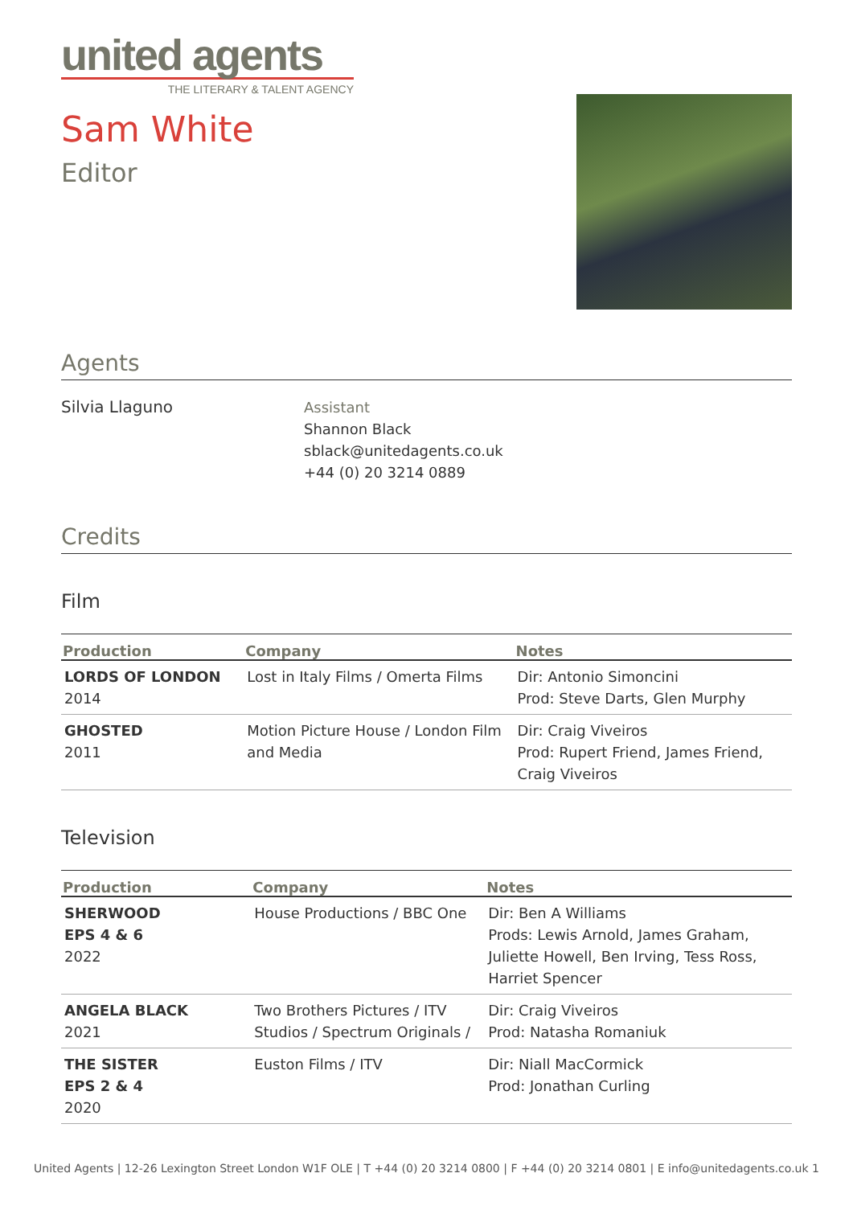united agents
THE LITERARY & TALENT AGENCY
Sam White
Editor
Agents
Silvia Llaguno Assistant
Shannon Black
sblack@unitedagents.co.uk
+44 (0) 20 3214 0889
Credits
Film
| Production | Company | Notes |
| --- | --- | --- |
| LORDS OF LONDON 2014 | Lost in Italy Films / Omerta Films | Dir: Antonio Simoncini Prod: Steve Darts, Glen Murphy |
| GHOSTED 2011 | Motion Picture House / London Film and Media | Dir: Craig Viveiros Prod: Rupert Friend, James Friend, Craig Viveiros |
Television
| Production | Company | Notes |
| --- | --- | --- |
| SHERWOOD EPS 4 & 6 2022 | House Productions / BBC One | Dir: Ben A Williams Prods: Lewis Arnold, James Graham, Juliette Howell, Ben Irving, Tess Ross, Harriet Spencer |
| ANGELA BLACK 2021 | Two Brothers Pictures / ITV Studios / Spectrum Originals / | Dir: Craig Viveiros Prod: Natasha Romaniuk |
| THE SISTER EPS 2 & 4 2020 | Euston Films / ITV | Dir: Niall MacCormick Prod: Jonathan Curling |
United Agents | 12-26 Lexington Street London W1F OLE | T +44 (0) 20 3214 0800 | F +44 (0) 20 3214 0801 | E info@unitedagents.co.uk 1